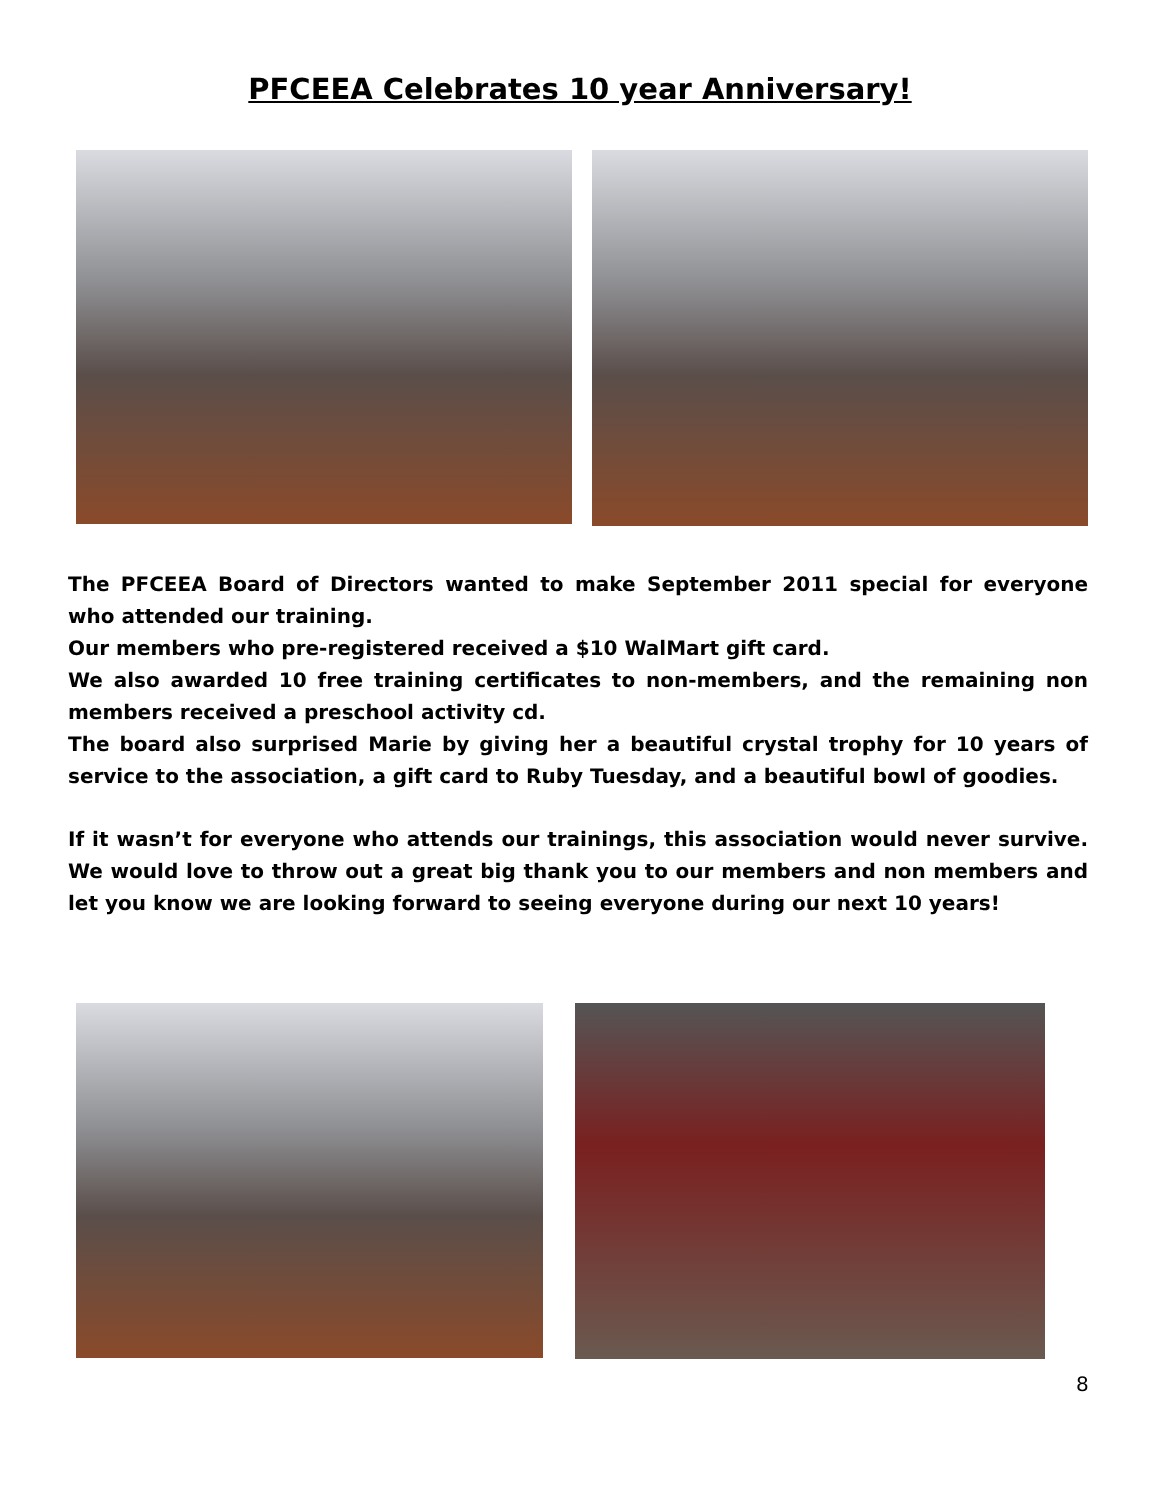PFCEEA Celebrates 10 year Anniversary!
The PFCEEA Board of Directors wanted to make September 2011 special for everyone who attended our training.
Our members who pre-registered received a $10 WalMart gift card.
We also awarded 10 free training certificates to non-members, and the remaining non members received a preschool activity cd.
The board also surprised Marie by giving her a beautiful crystal trophy for 10 years of service to the association, a gift card to Ruby Tuesday, and a beautiful bowl of goodies.
If it wasn’t for everyone who attends our trainings, this association would never survive. We would love to throw out a great big thank you to our members and non members and let you know we are looking forward to seeing everyone during our next 10 years!
8